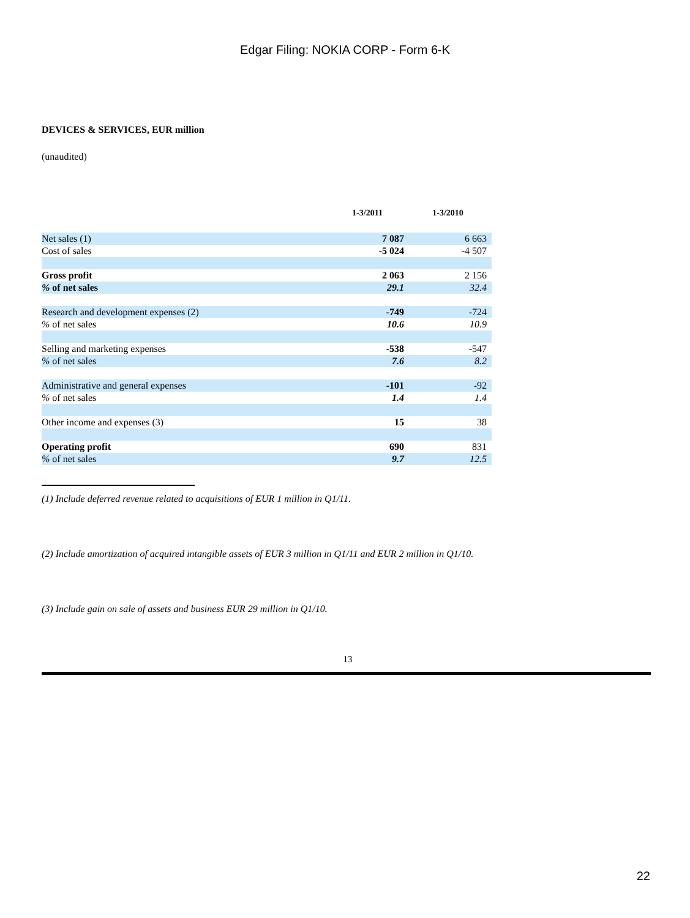Edgar Filing: NOKIA CORP - Form 6-K
DEVICES & SERVICES, EUR million
(unaudited)
| | 1-3/2011 | 1-3/2010 |
| --- | --- | --- |
| Net sales (1) | 7 087 | 6 663 |
| Cost of sales | -5 024 | -4 507 |
| Gross profit | 2 063 | 2 156 |
| % of net sales | 29.1 | 32.4 |
| Research and development expenses (2) | -749 | -724 |
| % of net sales | 10.6 | 10.9 |
| Selling and marketing expenses | -538 | -547 |
| % of net sales | 7.6 | 8.2 |
| Administrative and general expenses | -101 | -92 |
| % of net sales | 1.4 | 1.4 |
| Other income and expenses (3) | 15 | 38 |
| Operating profit | 690 | 831 |
| % of net sales | 9.7 | 12.5 |
(1) Include deferred revenue related to acquisitions of EUR 1 million in Q1/11.
(2) Include amortization of acquired intangible assets of EUR 3 million in Q1/11 and EUR 2 million in Q1/10.
(3) Include gain on sale of assets and business EUR 29 million in Q1/10.
13
22